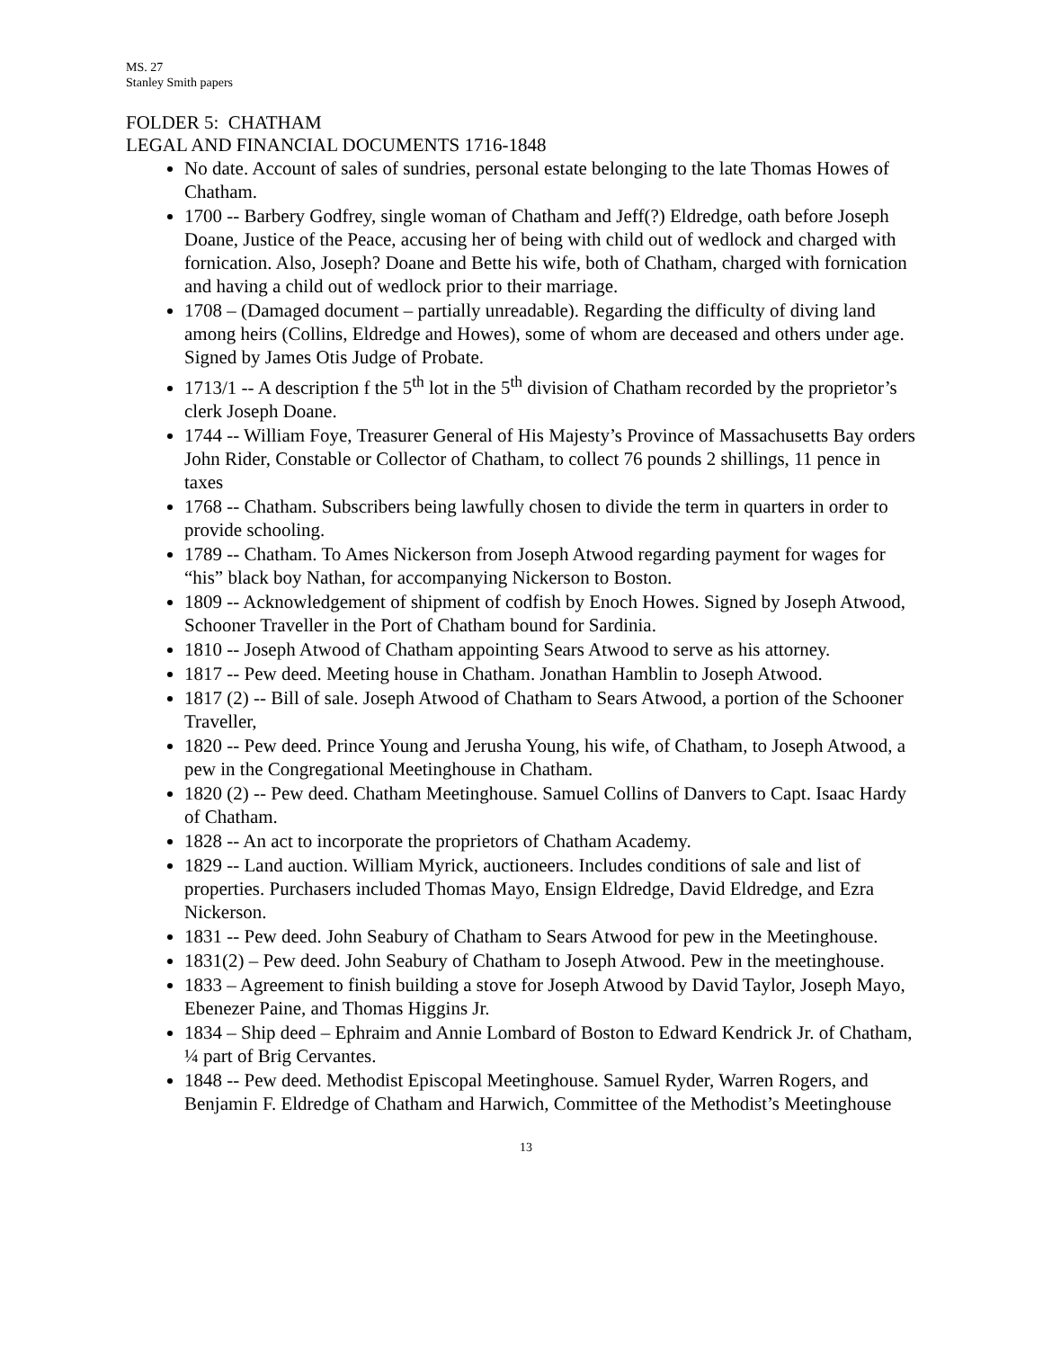MS. 27
Stanley Smith papers
FOLDER 5: CHATHAM
LEGAL AND FINANCIAL DOCUMENTS 1716-1848
No date. Account of sales of sundries, personal estate belonging to the late Thomas Howes of Chatham.
1700 -- Barbery Godfrey, single woman of Chatham and Jeff(?) Eldredge, oath before Joseph Doane, Justice of the Peace, accusing her of being with child out of wedlock and charged with fornication. Also, Joseph? Doane and Bette his wife, both of Chatham, charged with fornication and having a child out of wedlock prior to their marriage.
1708 – (Damaged document – partially unreadable). Regarding the difficulty of diving land among heirs (Collins, Eldredge and Howes), some of whom are deceased and others under age. Signed by James Otis Judge of Probate.
1713/1 -- A description f the 5<sup>th</sup> lot in the 5<sup>th</sup> division of Chatham recorded by the proprietor’s clerk Joseph Doane.
1744 -- William Foye, Treasurer General of His Majesty’s Province of Massachusetts Bay orders John Rider, Constable or Collector of Chatham, to collect 76 pounds 2 shillings, 11 pence in taxes
1768 -- Chatham. Subscribers being lawfully chosen to divide the term in quarters in order to provide schooling.
1789 -- Chatham. To Ames Nickerson from Joseph Atwood regarding payment for wages for “his” black boy Nathan, for accompanying Nickerson to Boston.
1809 -- Acknowledgement of shipment of codfish by Enoch Howes. Signed by Joseph Atwood, Schooner Traveller in the Port of Chatham bound for Sardinia.
1810 -- Joseph Atwood of Chatham appointing Sears Atwood to serve as his attorney.
1817 -- Pew deed. Meeting house in Chatham. Jonathan Hamblin to Joseph Atwood.
1817 (2) -- Bill of sale. Joseph Atwood of Chatham to Sears Atwood, a portion of the Schooner Traveller,
1820 -- Pew deed. Prince Young and Jerusha Young, his wife, of Chatham, to Joseph Atwood, a pew in the Congregational Meetinghouse in Chatham.
1820 (2) -- Pew deed. Chatham Meetinghouse. Samuel Collins of Danvers to Capt. Isaac Hardy of Chatham.
1828 -- An act to incorporate the proprietors of Chatham Academy.
1829 -- Land auction. William Myrick, auctioneers. Includes conditions of sale and list of properties. Purchasers included Thomas Mayo, Ensign Eldredge, David Eldredge, and Ezra Nickerson.
1831 -- Pew deed. John Seabury of Chatham to Sears Atwood for pew in the Meetinghouse.
1831(2) – Pew deed. John Seabury of Chatham to Joseph Atwood. Pew in the meetinghouse.
1833 – Agreement to finish building a stove for Joseph Atwood by David Taylor, Joseph Mayo, Ebenezer Paine, and Thomas Higgins Jr.
1834 – Ship deed – Ephraim and Annie Lombard of Boston to Edward Kendrick Jr. of Chatham, ¼ part of Brig Cervantes.
1848 -- Pew deed. Methodist Episcopal Meetinghouse. Samuel Ryder, Warren Rogers, and Benjamin F. Eldredge of Chatham and Harwich, Committee of the Methodist’s Meetinghouse
13